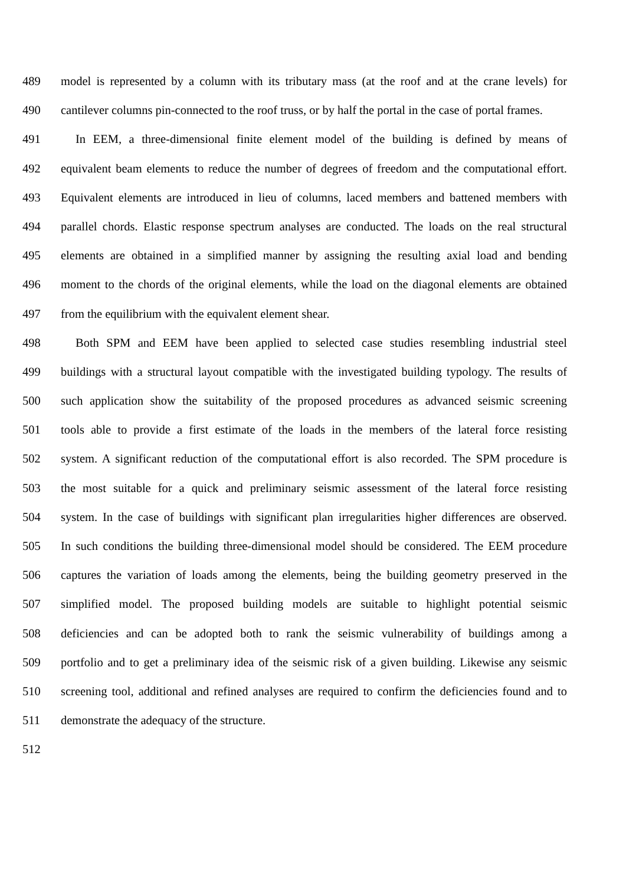489 model is represented by a column with its tributary mass (at the roof and at the crane levels) for
490 cantilever columns pin-connected to the roof truss, or by half the portal in the case of portal frames.
491 In EEM, a three-dimensional finite element model of the building is defined by means of
492 equivalent beam elements to reduce the number of degrees of freedom and the computational effort.
493 Equivalent elements are introduced in lieu of columns, laced members and battened members with
494 parallel chords. Elastic response spectrum analyses are conducted. The loads on the real structural
495 elements are obtained in a simplified manner by assigning the resulting axial load and bending
496 moment to the chords of the original elements, while the load on the diagonal elements are obtained
497 from the equilibrium with the equivalent element shear.
498 Both SPM and EEM have been applied to selected case studies resembling industrial steel
499 buildings with a structural layout compatible with the investigated building typology. The results of
500 such application show the suitability of the proposed procedures as advanced seismic screening
501 tools able to provide a first estimate of the loads in the members of the lateral force resisting
502 system. A significant reduction of the computational effort is also recorded. The SPM procedure is
503 the most suitable for a quick and preliminary seismic assessment of the lateral force resisting
504 system. In the case of buildings with significant plan irregularities higher differences are observed.
505 In such conditions the building three-dimensional model should be considered. The EEM procedure
506 captures the variation of loads among the elements, being the building geometry preserved in the
507 simplified model. The proposed building models are suitable to highlight potential seismic
508 deficiencies and can be adopted both to rank the seismic vulnerability of buildings among a
509 portfolio and to get a preliminary idea of the seismic risk of a given building. Likewise any seismic
510 screening tool, additional and refined analyses are required to confirm the deficiencies found and to
511 demonstrate the adequacy of the structure.
512